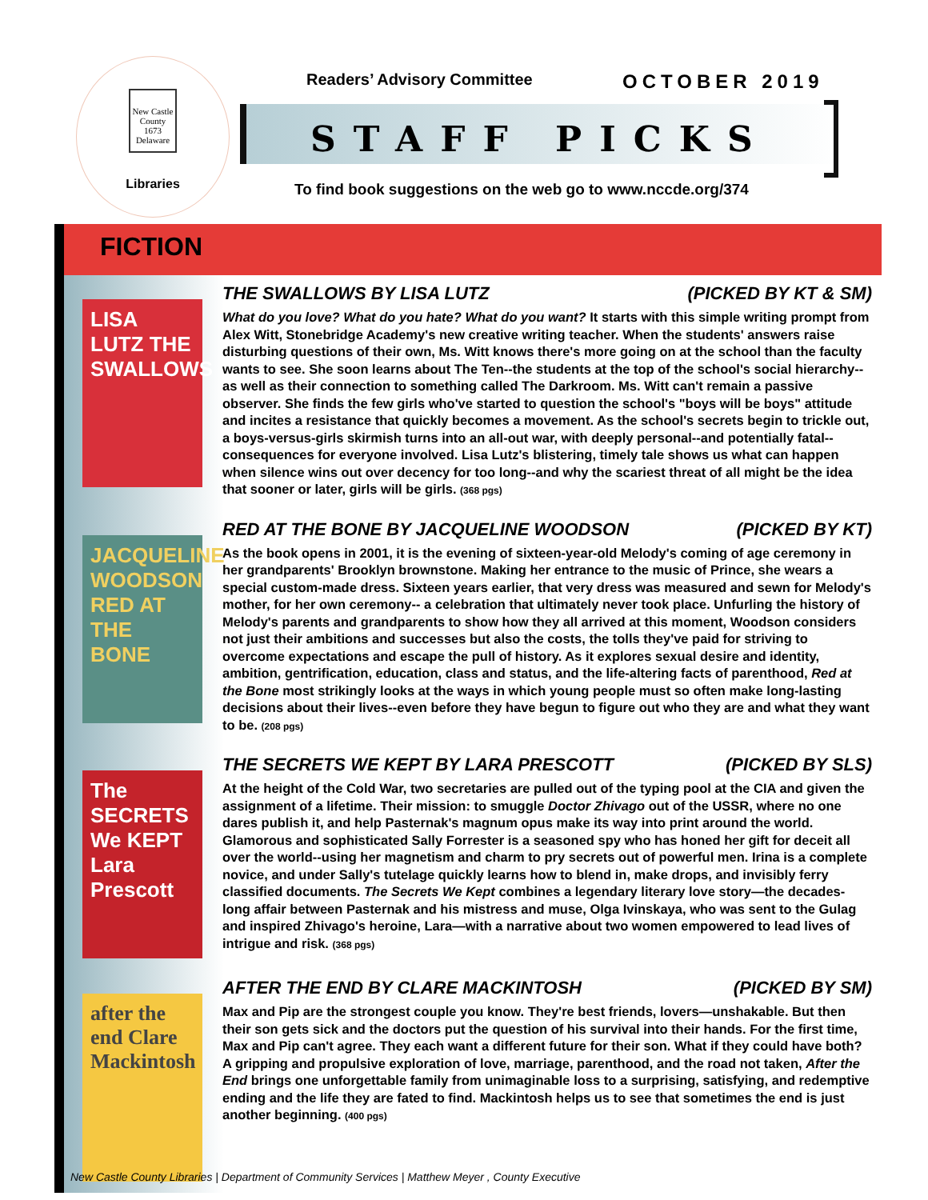New Castle County 1673 Delaware
Libraries
Readers’ Advisory Committee OCTOBER 2019
STAFF PICKS
To find book suggestions on the web go to www.nccde.org/374
FICTION
LISA LUTZ THE SWALLOWS
THE SWALLOWS BY LISA LUTZ (PICKED BY KT & SM)
What do you love? What do you hate? What do you want? It starts with this simple writing prompt from Alex Witt, Stonebridge Academy's new creative writing teacher. When the students' answers raise disturbing questions of their own, Ms. Witt knows there's more going on at the school than the faculty wants to see. She soon learns about The Ten--the students at the top of the school's social hierarchy--as well as their connection to something called The Darkroom. Ms. Witt can't remain a passive observer. She finds the few girls who've started to question the school's "boys will be boys" attitude and incites a resistance that quickly becomes a movement. As the school's secrets begin to trickle out, a boys-versus-girls skirmish turns into an all-out war, with deeply personal--and potentially fatal--consequences for everyone involved. Lisa Lutz's blistering, timely tale shows us what can happen when silence wins out over decency for too long--and why the scariest threat of all might be the idea that sooner or later, girls will be girls. (368 pgs)
JACQUELINE WOODSON RED AT THE BONE
RED AT THE BONE BY JACQUELINE WOODSON (PICKED BY KT)
As the book opens in 2001, it is the evening of sixteen-year-old Melody's coming of age ceremony in her grandparents' Brooklyn brownstone. Making her entrance to the music of Prince, she wears a special custom-made dress. Sixteen years earlier, that very dress was measured and sewn for Melody's mother, for her own ceremony-- a celebration that ultimately never took place. Unfurling the history of Melody's parents and grandparents to show how they all arrived at this moment, Woodson considers not just their ambitions and successes but also the costs, the tolls they've paid for striving to overcome expectations and escape the pull of history. As it explores sexual desire and identity, ambition, gentrification, education, class and status, and the life-altering facts of parenthood, Red at the Bone most strikingly looks at the ways in which young people must so often make long-lasting decisions about their lives--even before they have begun to figure out who they are and what they want to be. (208 pgs)
The SECRETS We KEPT Lara Prescott
THE SECRETS WE KEPT BY LARA PRESCOTT (PICKED BY SLS)
At the height of the Cold War, two secretaries are pulled out of the typing pool at the CIA and given the assignment of a lifetime. Their mission: to smuggle Doctor Zhivago out of the USSR, where no one dares publish it, and help Pasternak's magnum opus make its way into print around the world. Glamorous and sophisticated Sally Forrester is a seasoned spy who has honed her gift for deceit all over the world--using her magnetism and charm to pry secrets out of powerful men. Irina is a complete novice, and under Sally's tutelage quickly learns how to blend in, make drops, and invisibly ferry classified documents. The Secrets We Kept combines a legendary literary love story—the decades-long affair between Pasternak and his mistress and muse, Olga Ivinskaya, who was sent to the Gulag and inspired Zhivago's heroine, Lara—with a narrative about two women empowered to lead lives of intrigue and risk. (368 pgs)
after the end Clare Mackintosh
AFTER THE END BY CLARE MACKINTOSH (PICKED BY SM)
Max and Pip are the strongest couple you know. They're best friends, lovers—unshakable. But then their son gets sick and the doctors put the question of his survival into their hands. For the first time, Max and Pip can't agree. They each want a different future for their son. What if they could have both? A gripping and propulsive exploration of love, marriage, parenthood, and the road not taken, After the End brings one unforgettable family from unimaginable loss to a surprising, satisfying, and redemptive ending and the life they are fated to find. Mackintosh helps us to see that sometimes the end is just another beginning. (400 pgs)
New Castle County Libraries | Department of Community Services | Matthew Meyer , County Executive